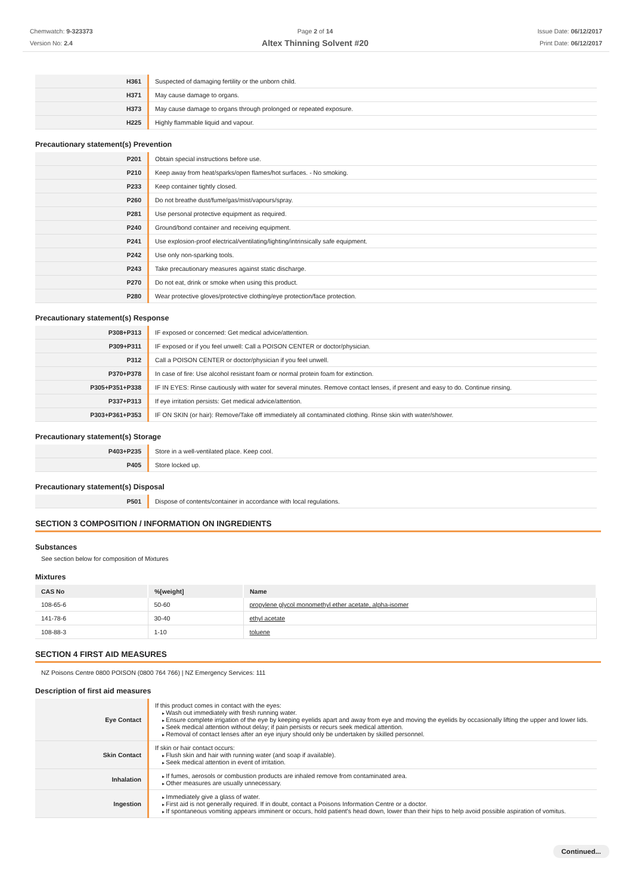Chemwatch: 9-323373
Version No: 2.4
Page 2 of 14
Altex Thinning Solvent #20
Issue Date: 06/12/2017
Print Date: 06/12/2017
| H361 | Suspected of damaging fertility or the unborn child. |
| H371 | May cause damage to organs. |
| H373 | May cause damage to organs through prolonged or repeated exposure. |
| H225 | Highly flammable liquid and vapour. |
Precautionary statement(s) Prevention
| P201 | Obtain special instructions before use. |
| P210 | Keep away from heat/sparks/open flames/hot surfaces. - No smoking. |
| P233 | Keep container tightly closed. |
| P260 | Do not breathe dust/fume/gas/mist/vapours/spray. |
| P281 | Use personal protective equipment as required. |
| P240 | Ground/bond container and receiving equipment. |
| P241 | Use explosion-proof electrical/ventilating/lighting/intrinsically safe equipment. |
| P242 | Use only non-sparking tools. |
| P243 | Take precautionary measures against static discharge. |
| P270 | Do not eat, drink or smoke when using this product. |
| P280 | Wear protective gloves/protective clothing/eye protection/face protection. |
Precautionary statement(s) Response
| P308+P313 | IF exposed or concerned: Get medical advice/attention. |
| P309+P311 | IF exposed or if you feel unwell: Call a POISON CENTER or doctor/physician. |
| P312 | Call a POISON CENTER or doctor/physician if you feel unwell. |
| P370+P378 | In case of fire: Use alcohol resistant foam or normal protein foam for extinction. |
| P305+P351+P338 | IF IN EYES: Rinse cautiously with water for several minutes. Remove contact lenses, if present and easy to do. Continue rinsing. |
| P337+P313 | If eye irritation persists: Get medical advice/attention. |
| P303+P361+P353 | IF ON SKIN (or hair): Remove/Take off immediately all contaminated clothing. Rinse skin with water/shower. |
Precautionary statement(s) Storage
| P403+P235 | Store in a well-ventilated place. Keep cool. |
| P405 | Store locked up. |
Precautionary statement(s) Disposal
| P501 | Dispose of contents/container in accordance with local regulations. |
SECTION 3 COMPOSITION / INFORMATION ON INGREDIENTS
Substances
See section below for composition of Mixtures
Mixtures
| CAS No | %[weight] | Name |
| --- | --- | --- |
| 108-65-6 | 50-60 | propylene glycol monomethyl ether acetate, alpha-isomer |
| 141-78-6 | 30-40 | ethyl acetate |
| 108-88-3 | 1-10 | toluene |
SECTION 4 FIRST AID MEASURES
NZ Poisons Centre 0800 POISON (0800 764 766) | NZ Emergency Services: 111
Description of first aid measures
| Eye Contact | If this product comes in contact with the eyes: Wash out immediately with fresh running water. Ensure complete irrigation of the eye by keeping eyelids apart and away from eye and moving the eyelids by occasionally lifting the upper and lower lids. Seek medical attention without delay; if pain persists or recurs seek medical attention. Removal of contact lenses after an eye injury should only be undertaken by skilled personnel. |
| Skin Contact | If skin or hair contact occurs: Flush skin and hair with running water (and soap if available). Seek medical attention in event of irritation. |
| Inhalation | If fumes, aerosols or combustion products are inhaled remove from contaminated area. Other measures are usually unnecessary. |
| Ingestion | Immediately give a glass of water. First aid is not generally required. If in doubt, contact a Poisons Information Centre or a doctor. If spontaneous vomiting appears imminent or occurs, hold patient's head down, lower than their hips to help avoid possible aspiration of vomitus. |
Continued...